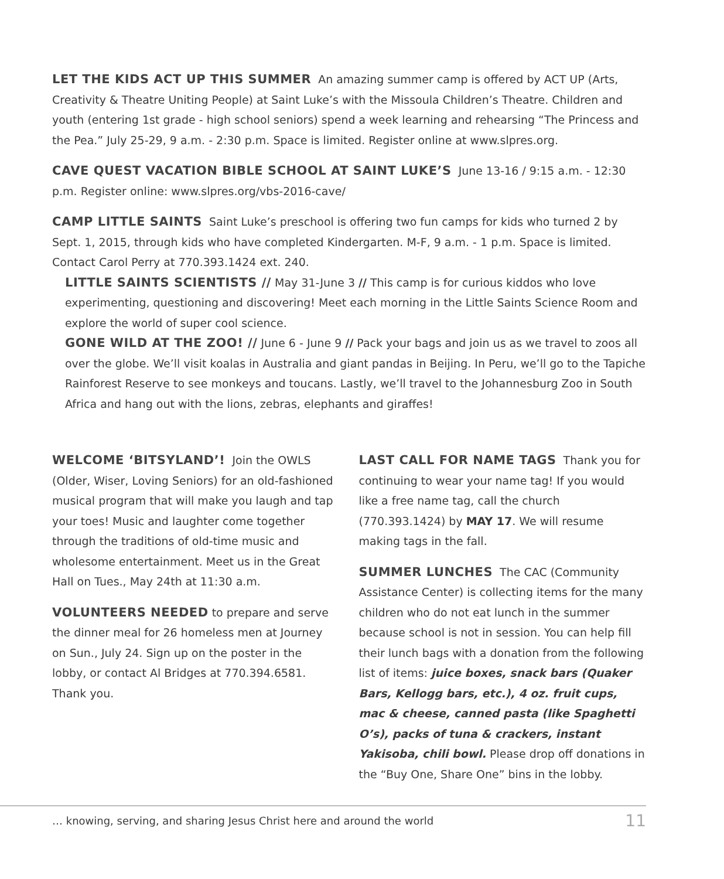LET THE KIDS ACT UP THIS SUMMER An amazing summer camp is offered by ACT UP (Arts, Creativity & Theatre Uniting People) at Saint Luke’s with the Missoula Children’s Theatre. Children and youth (entering 1st grade - high school seniors) spend a week learning and rehearsing “The Princess and the Pea.” July 25-29, 9 a.m. - 2:30 p.m. Space is limited. Register online at www.slpres.org.
CAVE QUEST VACATION BIBLE SCHOOL AT SAINT LUKE’S June 13-16 / 9:15 a.m. - 12:30 p.m. Register online: www.slpres.org/vbs-2016-cave/
CAMP LITTLE SAINTS Saint Luke’s preschool is offering two fun camps for kids who turned 2 by Sept. 1, 2015, through kids who have completed Kindergarten. M-F, 9 a.m. - 1 p.m. Space is limited. Contact Carol Perry at 770.393.1424 ext. 240.
LITTLE SAINTS SCIENTISTS // May 31-June 3 // This camp is for curious kiddos who love experimenting, questioning and discovering! Meet each morning in the Little Saints Science Room and explore the world of super cool science.
GONE WILD AT THE ZOO! // June 6 - June 9 // Pack your bags and join us as we travel to zoos all over the globe. We’ll visit koalas in Australia and giant pandas in Beijing. In Peru, we’ll go to the Tapiche Rainforest Reserve to see monkeys and toucans. Lastly, we’ll travel to the Johannesburg Zoo in South Africa and hang out with the lions, zebras, elephants and giraffes!
WELCOME ‘BITSYLAND’! Join the OWLS (Older, Wiser, Loving Seniors) for an old-fashioned musical program that will make you laugh and tap your toes! Music and laughter come together through the traditions of old-time music and wholesome entertainment. Meet us in the Great Hall on Tues., May 24th at 11:30 a.m.
VOLUNTEERS NEEDED to prepare and serve the dinner meal for 26 homeless men at Journey on Sun., July 24. Sign up on the poster in the lobby, or contact Al Bridges at 770.394.6581. Thank you.
LAST CALL FOR NAME TAGS Thank you for continuing to wear your name tag! If you would like a free name tag, call the church (770.393.1424) by MAY 17. We will resume making tags in the fall.
SUMMER LUNCHES The CAC (Community Assistance Center) is collecting items for the many children who do not eat lunch in the summer because school is not in session. You can help fill their lunch bags with a donation from the following list of items: juice boxes, snack bars (Quaker Bars, Kellogg bars, etc.), 4 oz. fruit cups, mac & cheese, canned pasta (like Spaghetti O’s), packs of tuna & crackers, instant Yakisoba, chili bowl. Please drop off donations in the “Buy One, Share One” bins in the lobby.
… knowing, serving, and sharing Jesus Christ here and around the world 11